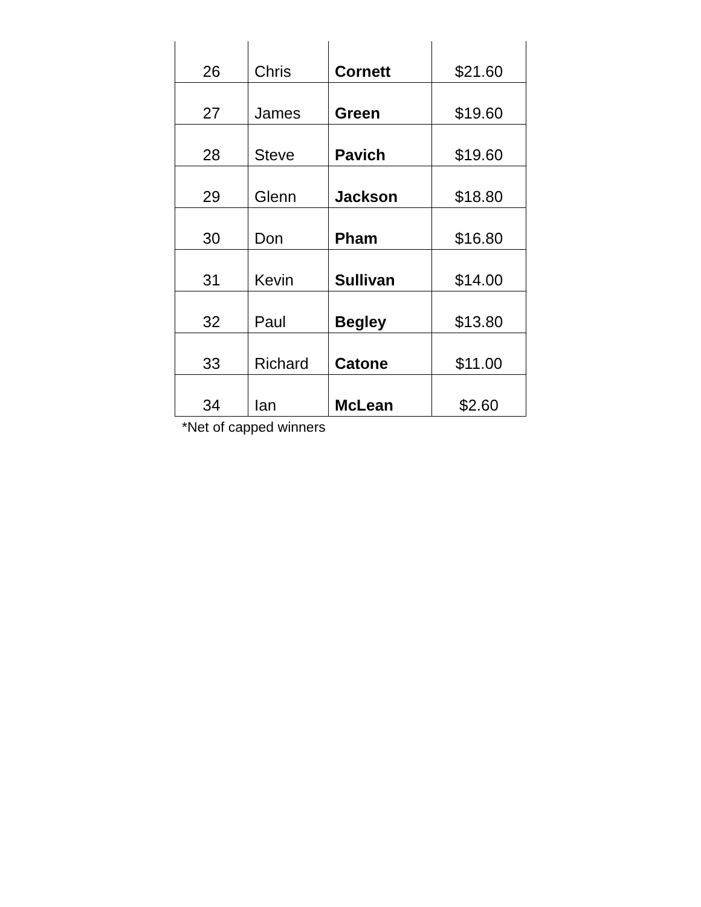| 26 | Chris | Cornett | $21.60 |
| 27 | James | Green | $19.60 |
| 28 | Steve | Pavich | $19.60 |
| 29 | Glenn | Jackson | $18.80 |
| 30 | Don | Pham | $16.80 |
| 31 | Kevin | Sullivan | $14.00 |
| 32 | Paul | Begley | $13.80 |
| 33 | Richard | Catone | $11.00 |
| 34 | Ian | McLean | $2.60 |
*Net of capped winners